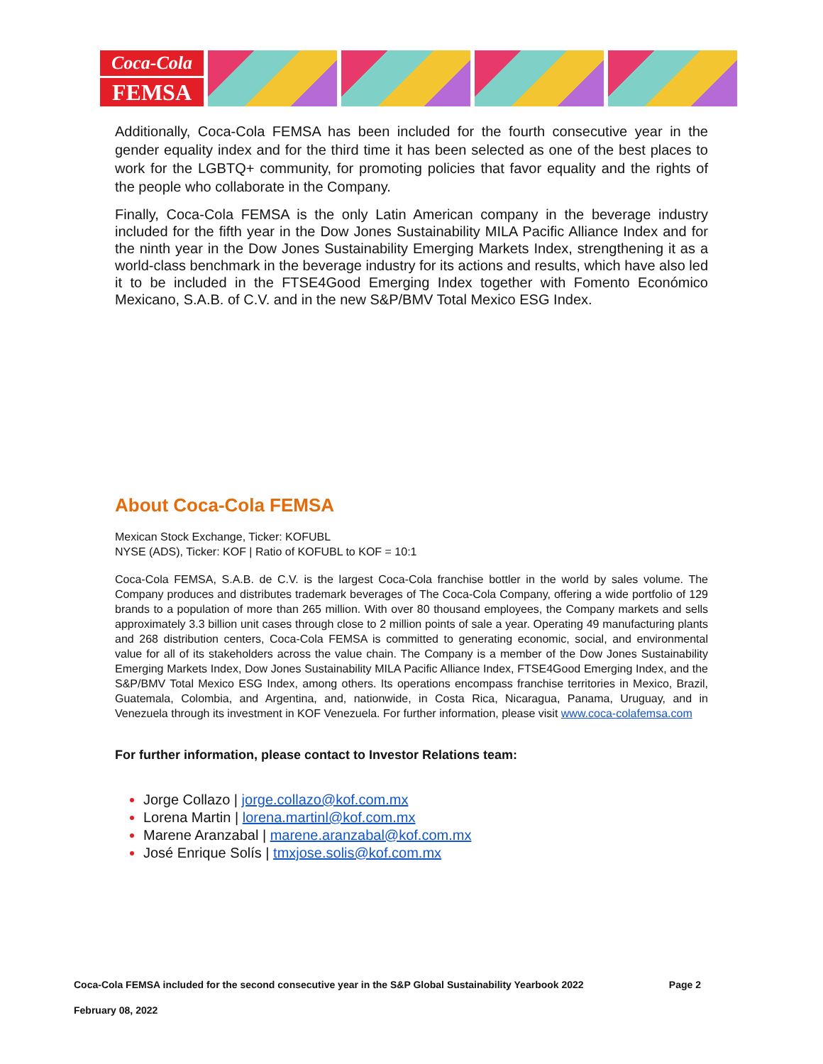Coca-Cola
FEMSA
Additionally, Coca-Cola FEMSA has been included for the fourth consecutive year in the gender equality index and for the third time it has been selected as one of the best places to work for the LGBTQ+ community, for promoting policies that favor equality and the rights of the people who collaborate in the Company.
Finally, Coca-Cola FEMSA is the only Latin American company in the beverage industry included for the fifth year in the Dow Jones Sustainability MILA Pacific Alliance Index and for the ninth year in the Dow Jones Sustainability Emerging Markets Index, strengthening it as a world-class benchmark in the beverage industry for its actions and results, which have also led it to be included in the FTSE4Good Emerging Index together with Fomento Económico Mexicano, S.A.B. of C.V. and in the new S&P/BMV Total Mexico ESG Index.
About Coca-Cola FEMSA
Mexican Stock Exchange, Ticker: KOFUBL
NYSE (ADS), Ticker: KOF | Ratio of KOFUBL to KOF = 10:1
Coca-Cola FEMSA, S.A.B. de C.V. is the largest Coca-Cola franchise bottler in the world by sales volume. The Company produces and distributes trademark beverages of The Coca-Cola Company, offering a wide portfolio of 129 brands to a population of more than 265 million. With over 80 thousand employees, the Company markets and sells approximately 3.3 billion unit cases through close to 2 million points of sale a year. Operating 49 manufacturing plants and 268 distribution centers, Coca-Cola FEMSA is committed to generating economic, social, and environmental value for all of its stakeholders across the value chain. The Company is a member of the Dow Jones Sustainability Emerging Markets Index, Dow Jones Sustainability MILA Pacific Alliance Index, FTSE4Good Emerging Index, and the S&P/BMV Total Mexico ESG Index, among others. Its operations encompass franchise territories in Mexico, Brazil, Guatemala, Colombia, and Argentina, and, nationwide, in Costa Rica, Nicaragua, Panama, Uruguay, and in Venezuela through its investment in KOF Venezuela. For further information, please visit www.coca-colafemsa.com
For further information, please contact to Investor Relations team:
Jorge Collazo | jorge.collazo@kof.com.mx
Lorena Martin | lorena.martinl@kof.com.mx
Marene Aranzabal | marene.aranzabal@kof.com.mx
José Enrique Solís | tmxjose.solis@kof.com.mx
Coca-Cola FEMSA included for the second consecutive year in the S&P Global Sustainability Yearbook 2022 Page 2
February 08, 2022